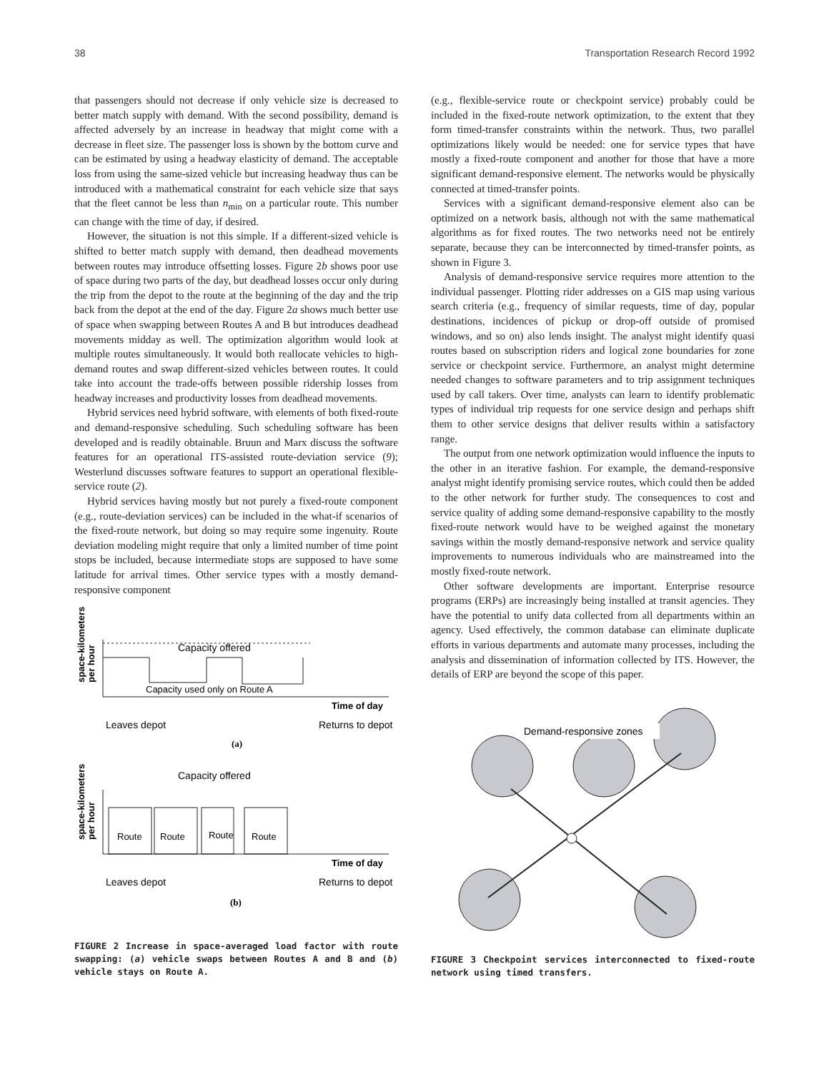38 Transportation Research Record 1992
that passengers should not decrease if only vehicle size is decreased to better match supply with demand. With the second possibility, demand is affected adversely by an increase in headway that might come with a decrease in fleet size. The passenger loss is shown by the bottom curve and can be estimated by using a headway elasticity of demand. The acceptable loss from using the same-sized vehicle but increasing headway thus can be introduced with a mathematical constraint for each vehicle size that says that the fleet cannot be less than n<sub>min</sub> on a particular route. This number can change with the time of day, if desired.
However, the situation is not this simple. If a different-sized vehicle is shifted to better match supply with demand, then deadhead movements between routes may introduce offsetting losses. Figure 2b shows poor use of space during two parts of the day, but deadhead losses occur only during the trip from the depot to the route at the beginning of the day and the trip back from the depot at the end of the day. Figure 2a shows much better use of space when swapping between Routes A and B but introduces deadhead movements midday as well. The optimization algorithm would look at multiple routes simultaneously. It would both reallocate vehicles to high-demand routes and swap different-sized vehicles between routes. It could take into account the trade-offs between possible ridership losses from headway increases and productivity losses from deadhead movements.
Hybrid services need hybrid software, with elements of both fixed-route and demand-responsive scheduling. Such scheduling software has been developed and is readily obtainable. Bruun and Marx discuss the software features for an operational ITS-assisted route-deviation service (9); Westerlund discusses software features to support an operational flexible-service route (2).
Hybrid services having mostly but not purely a fixed-route component (e.g., route-deviation services) can be included in the what-if scenarios of the fixed-route network, but doing so may require some ingenuity. Route deviation modeling might require that only a limited number of time point stops be included, because intermediate stops are supposed to have some latitude for arrival times. Other service types with a mostly demand-responsive component
space-kilometers
per hour
Capacity offered
Capacity used only on Route A
Time of day
Leaves depot
Returns to depot
(a)
Capacity offered
space-kilometers
per hour
Route
Route
Route
Route
Time of day
Leaves depot
Returns to depot
(b)
FIGURE 2 Increase in space-averaged load factor with route swapping: (a) vehicle swaps between Routes A and B and (b) vehicle stays on Route A.
(e.g., flexible-service route or checkpoint service) probably could be included in the fixed-route network optimization, to the extent that they form timed-transfer constraints within the network. Thus, two parallel optimizations likely would be needed: one for service types that have mostly a fixed-route component and another for those that have a more significant demand-responsive element. The networks would be physically connected at timed-transfer points.
Services with a significant demand-responsive element also can be optimized on a network basis, although not with the same mathematical algorithms as for fixed routes. The two networks need not be entirely separate, because they can be interconnected by timed-transfer points, as shown in Figure 3.
Analysis of demand-responsive service requires more attention to the individual passenger. Plotting rider addresses on a GIS map using various search criteria (e.g., frequency of similar requests, time of day, popular destinations, incidences of pickup or drop-off outside of promised windows, and so on) also lends insight. The analyst might identify quasi routes based on subscription riders and logical zone boundaries for zone service or checkpoint service. Furthermore, an analyst might determine needed changes to software parameters and to trip assignment techniques used by call takers. Over time, analysts can learn to identify problematic types of individual trip requests for one service design and perhaps shift them to other service designs that deliver results within a satisfactory range.
The output from one network optimization would influence the inputs to the other in an iterative fashion. For example, the demand-responsive analyst might identify promising service routes, which could then be added to the other network for further study. The consequences to cost and service quality of adding some demand-responsive capability to the mostly fixed-route network would have to be weighed against the monetary savings within the mostly demand-responsive network and service quality improvements to numerous individuals who are mainstreamed into the mostly fixed-route network.
Other software developments are important. Enterprise resource programs (ERPs) are increasingly being installed at transit agencies. They have the potential to unify data collected from all departments within an agency. Used effectively, the common database can eliminate duplicate efforts in various departments and automate many processes, including the analysis and dissemination of information collected by ITS. However, the details of ERP are beyond the scope of this paper.
Demand-responsive zones
FIGURE 3 Checkpoint services interconnected to fixed-route network using timed transfers.